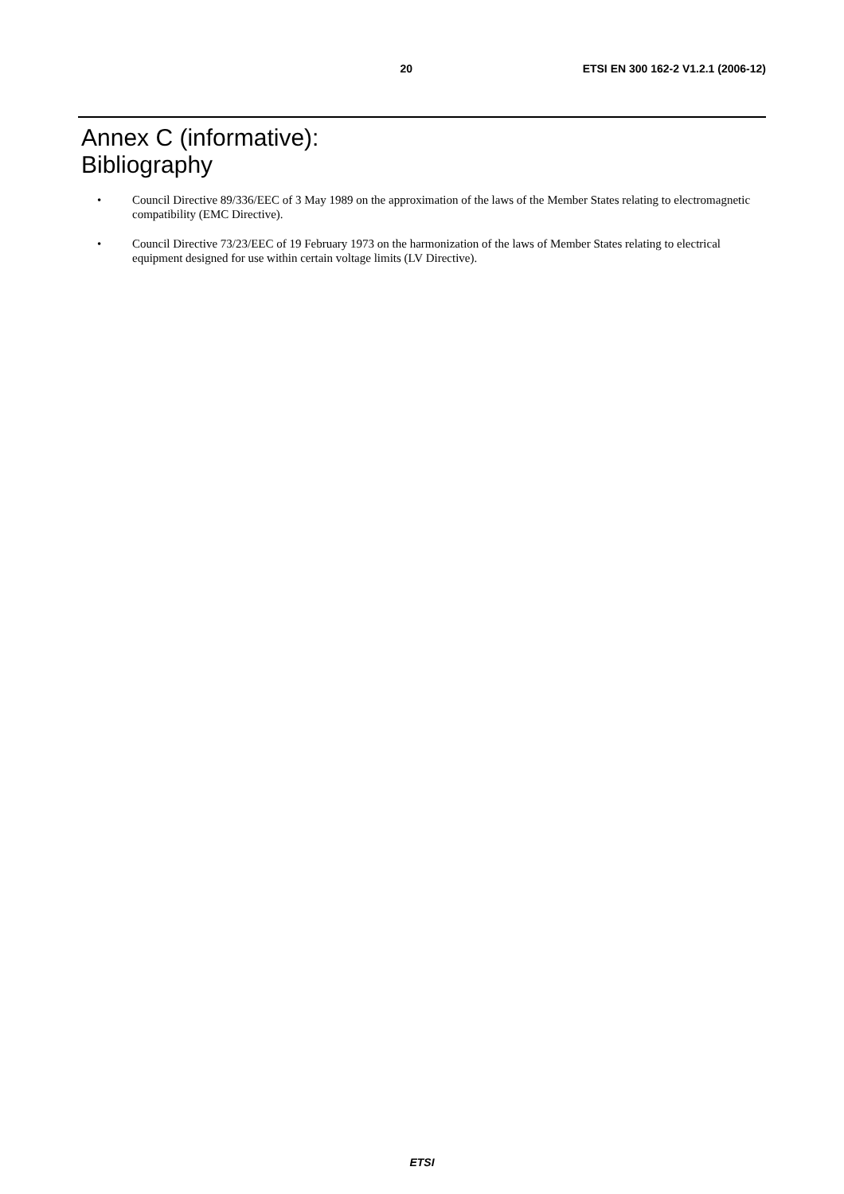20 ETSI EN 300 162-2 V1.2.1 (2006-12)
Annex C (informative):
Bibliography
• Council Directive 89/336/EEC of 3 May 1989 on the approximation of the laws of the Member States relating to electromagnetic compatibility (EMC Directive).
• Council Directive 73/23/EEC of 19 February 1973 on the harmonization of the laws of Member States relating to electrical equipment designed for use within certain voltage limits (LV Directive).
ETSI